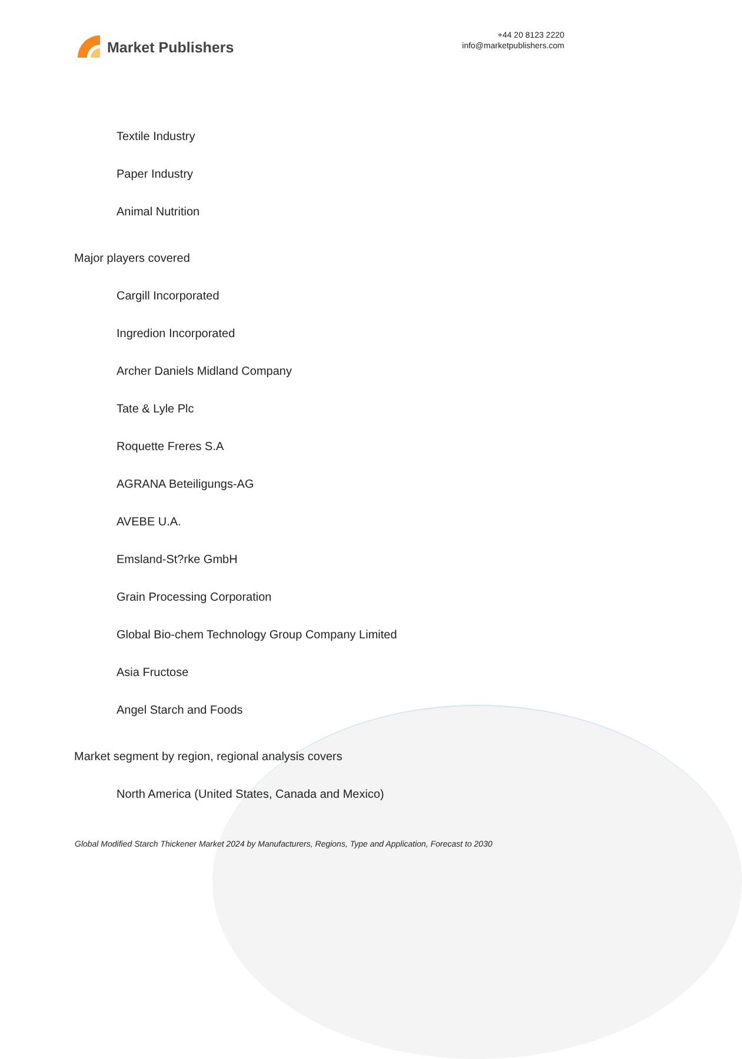Market Publishers
+44 20 8123 2220
info@marketpublishers.com
Textile Industry
Paper Industry
Animal Nutrition
Major players covered
Cargill Incorporated
Ingredion Incorporated
Archer Daniels Midland Company
Tate & Lyle Plc
Roquette Freres S.A
AGRANA Beteiligungs-AG
AVEBE U.A.
Emsland-St?rke GmbH
Grain Processing Corporation
Global Bio-chem Technology Group Company Limited
Asia Fructose
Angel Starch and Foods
Market segment by region, regional analysis covers
North America (United States, Canada and Mexico)
Global Modified Starch Thickener Market 2024 by Manufacturers, Regions, Type and Application, Forecast to 2030